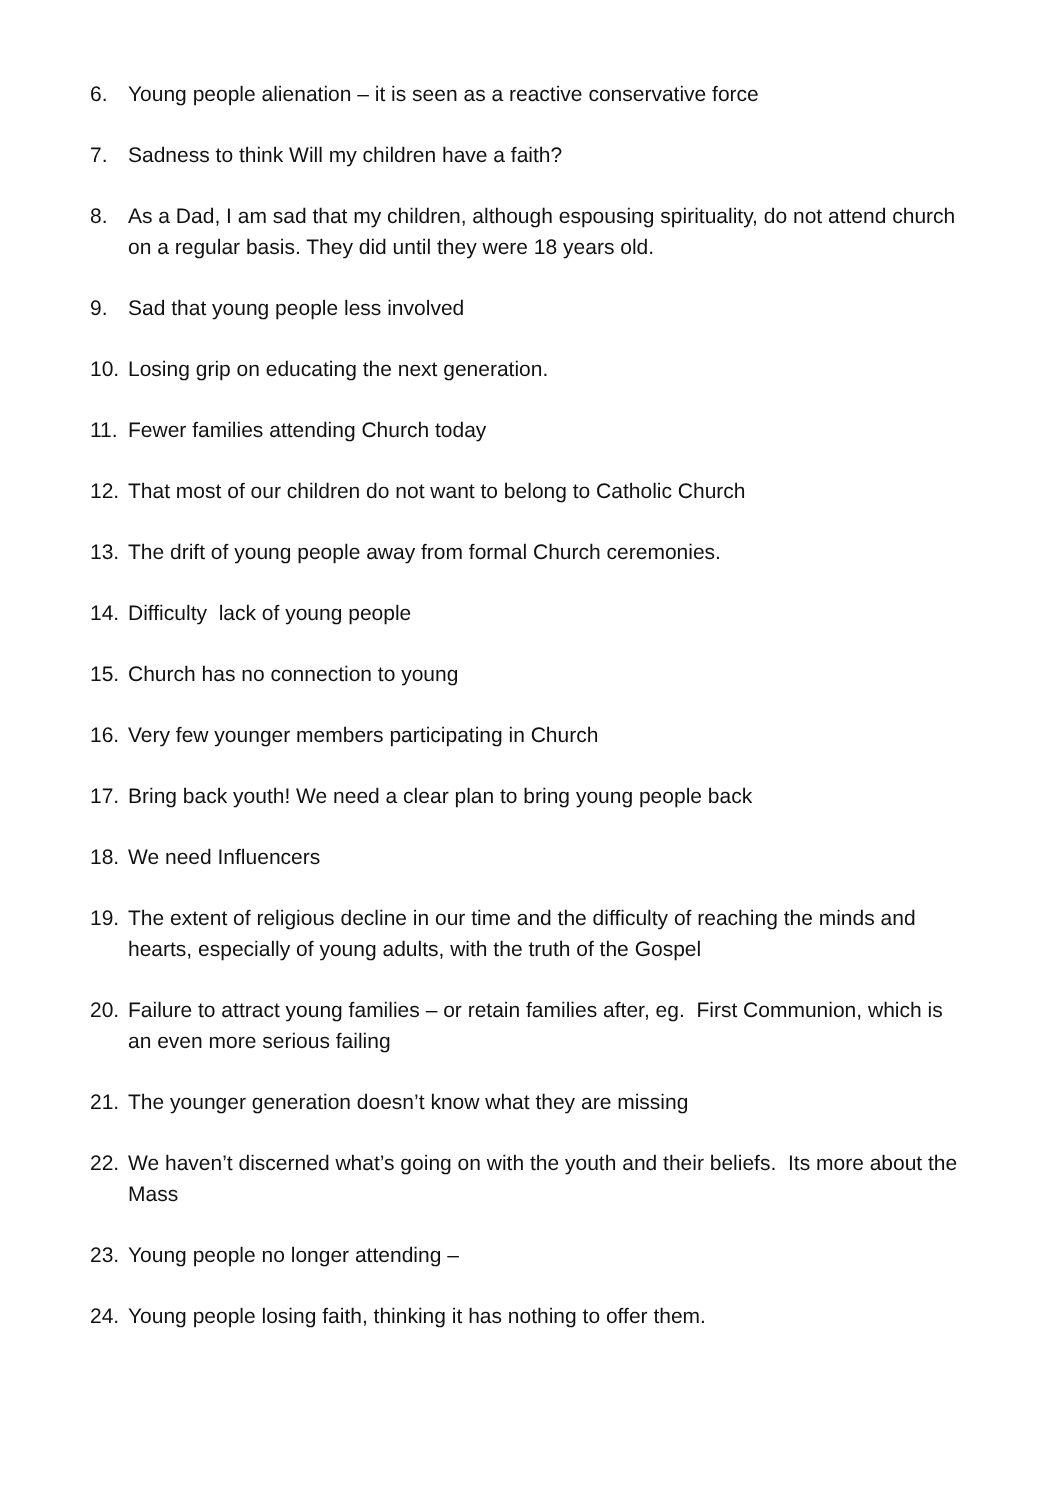6. Young people alienation – it is seen as a reactive conservative force
7. Sadness to think Will my children have a faith?
8. As a Dad, I am sad that my children, although espousing spirituality, do not attend church on a regular basis. They did until they were 18 years old.
9. Sad that young people less involved
10. Losing grip on educating the next generation.
11. Fewer families attending Church today
12. That most of our children do not want to belong to Catholic Church
13. The drift of young people away from formal Church ceremonies.
14. Difficulty lack of young people
15. Church has no connection to young
16. Very few younger members participating in Church
17. Bring back youth! We need a clear plan to bring young people back
18. We need Influencers
19. The extent of religious decline in our time and the difficulty of reaching the minds and hearts, especially of young adults, with the truth of the Gospel
20. Failure to attract young families – or retain families after, eg. First Communion, which is an even more serious failing
21. The younger generation doesn’t know what they are missing
22. We haven’t discerned what’s going on with the youth and their beliefs. Its more about the Mass
23. Young people no longer attending –
24. Young people losing faith, thinking it has nothing to offer them.